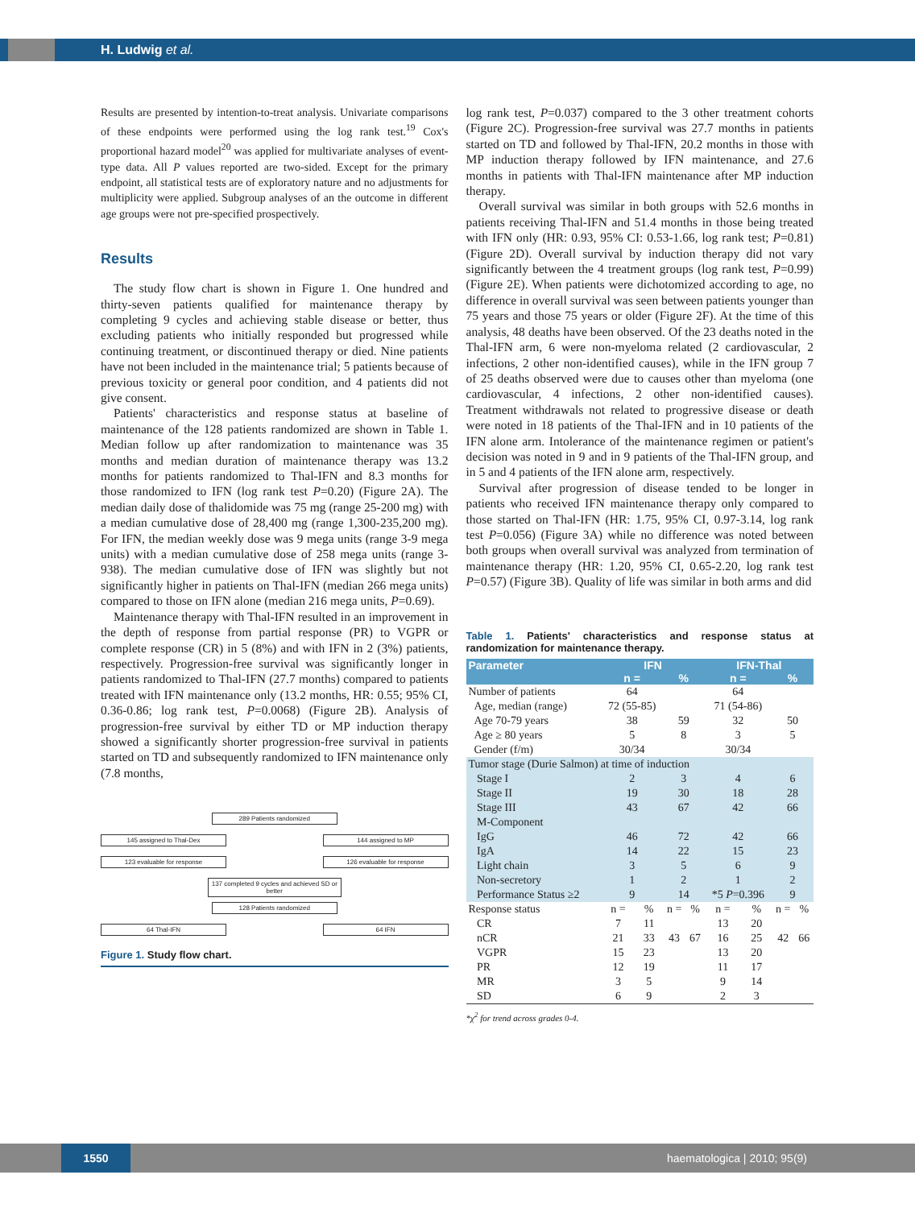H. Ludwig et al.
Results are presented by intention-to-treat analysis. Univariate comparisons of these endpoints were performed using the log rank test.<sup>19</sup> Cox's proportional hazard model<sup>20</sup> was applied for multivariate analyses of event-type data. All P values reported are two-sided. Except for the primary endpoint, all statistical tests are of exploratory nature and no adjustments for multiplicity were applied. Subgroup analyses of an the outcome in different age groups were not pre-specified prospectively.
Results
The study flow chart is shown in Figure 1. One hundred and thirty-seven patients qualified for maintenance therapy by completing 9 cycles and achieving stable disease or better, thus excluding patients who initially responded but progressed while continuing treatment, or discontinued therapy or died. Nine patients have not been included in the maintenance trial; 5 patients because of previous toxicity or general poor condition, and 4 patients did not give consent.
Patients' characteristics and response status at baseline of maintenance of the 128 patients randomized are shown in Table 1. Median follow up after randomization to maintenance was 35 months and median duration of maintenance therapy was 13.2 months for patients randomized to Thal-IFN and 8.3 months for those randomized to IFN (log rank test P=0.20) (Figure 2A). The median daily dose of thalidomide was 75 mg (range 25-200 mg) with a median cumulative dose of 28,400 mg (range 1,300-235,200 mg). For IFN, the median weekly dose was 9 mega units (range 3-9 mega units) with a median cumulative dose of 258 mega units (range 3-938). The median cumulative dose of IFN was slightly but not significantly higher in patients on Thal-IFN (median 266 mega units) compared to those on IFN alone (median 216 mega units, P=0.69).
Maintenance therapy with Thal-IFN resulted in an improvement in the depth of response from partial response (PR) to VGPR or complete response (CR) in 5 (8%) and with IFN in 2 (3%) patients, respectively. Progression-free survival was significantly longer in patients randomized to Thal-IFN (27.7 months) compared to patients treated with IFN maintenance only (13.2 months, HR: 0.55; 95% CI, 0.36-0.86; log rank test, P=0.0068) (Figure 2B). Analysis of progression-free survival by either TD or MP induction therapy showed a significantly shorter progression-free survival in patients started on TD and subsequently randomized to IFN maintenance only (7.8 months,
289 Patients randomized
145 assigned to Thal-Dex 144 assigned to MP
123 evaluable for response 126 evaluable for response
137 completed 9 cycles and achieved SD or better
128 Patients randomized
64 Thal-IFN 64 IFN
Figure 1. Study flow chart.
log rank test, P=0.037) compared to the 3 other treatment cohorts (Figure 2C). Progression-free survival was 27.7 months in patients started on TD and followed by Thal-IFN, 20.2 months in those with MP induction therapy followed by IFN maintenance, and 27.6 months in patients with Thal-IFN maintenance after MP induction therapy.
Overall survival was similar in both groups with 52.6 months in patients receiving Thal-IFN and 51.4 months in those being treated with IFN only (HR: 0.93, 95% CI: 0.53-1.66, log rank test; P=0.81) (Figure 2D). Overall survival by induction therapy did not vary significantly between the 4 treatment groups (log rank test, P=0.99) (Figure 2E). When patients were dichotomized according to age, no difference in overall survival was seen between patients younger than 75 years and those 75 years or older (Figure 2F). At the time of this analysis, 48 deaths have been observed. Of the 23 deaths noted in the Thal-IFN arm, 6 were non-myeloma related (2 cardiovascular, 2 infections, 2 other non-identified causes), while in the IFN group 7 of 25 deaths observed were due to causes other than myeloma (one cardiovascular, 4 infections, 2 other non-identified causes). Treatment withdrawals not related to progressive disease or death were noted in 18 patients of the Thal-IFN and in 10 patients of the IFN alone arm. Intolerance of the maintenance regimen or patient's decision was noted in 9 and in 9 patients of the Thal-IFN group, and in 5 and 4 patients of the IFN alone arm, respectively.
Survival after progression of disease tended to be longer in patients who received IFN maintenance therapy only compared to those started on Thal-IFN (HR: 1.75, 95% CI, 0.97-3.14, log rank test P=0.056) (Figure 3A) while no difference was noted between both groups when overall survival was analyzed from termination of maintenance therapy (HR: 1.20, 95% CI, 0.65-2.20, log rank test P=0.57) (Figure 3B). Quality of life was similar in both arms and did
Table 1. Patients' characteristics and response status at randomization for maintenance therapy.
| Parameter | IFN | | | | IFN-Thal | | | |
| --- | --- | --- | --- | --- | --- | --- | --- | --- |
| | n = | | % | | n = | | % | |
| Number of patients | 64 | | | | 64 | | | |
| Age, median (range) | 72 (55-85) | | | | 71 (54-86) | | | |
| Age 70-79 years | 38 | | 59 | | 32 | | 50 | |
| Age ≥ 80 years | 5 | | 8 | | 3 | | 5 | |
| Gender (f/m) | 30/34 | | | | 30/34 | | | |
| Tumor stage (Durie Salmon) at time of induction | | | | | | | | |
| Stage I | 2 | | 3 | | 4 | | 6 | |
| Stage II | 19 | | 30 | | 18 | | 28 | |
| Stage III | 43 | | 67 | | 42 | | 66 | |
| M-Component | | | | | | | | |
| IgG | 46 | | 72 | | 42 | | 66 | |
| IgA | 14 | | 22 | | 15 | | 23 | |
| Light chain | 3 | | 5 | | 6 | | 9 | |
| Non-secretory | 1 | | 2 | | 1 | | 2 | |
| Performance Status ≥2 | 9 | | 14 | | *5 P =0.396 | | 9 | |
| Response status | n = | % | n = | % | n = | % | n = | % |
| CR | 7 | 11 | 43 | 67 | 13 | 20 | 42 | 66 |
| nCR | 21 | 33 | | | 16 | 25 | | |
| VGPR | 15 | 23 | | | 13 | 20 | | |
| PR | 12 | 19 | | | 11 | 17 | | |
| MR | 3 | 5 | | | 9 | 14 | | |
| SD | 6 | 9 | | | 2 | 3 | | |
*χ<sup>2</sup> for trend across grades 0-4.
1550
haematologica | 2010; 95(9)